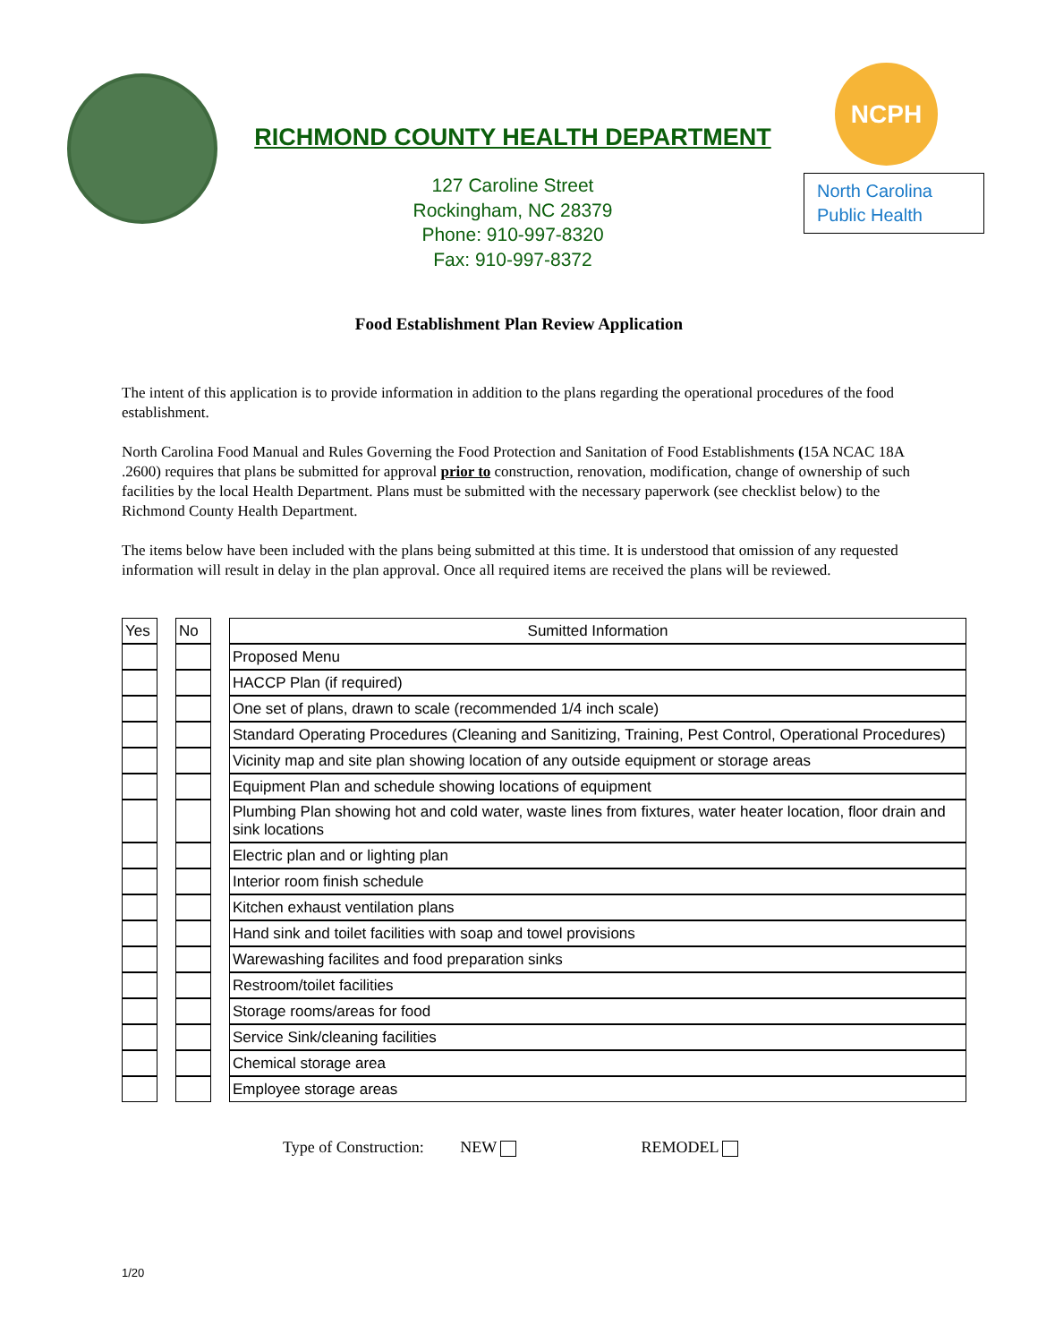RICHMOND COUNTY HEALTH DEPARTMENT
127 Caroline Street
Rockingham, NC 28379
Phone: 910-997-8320
Fax: 910-997-8372
NCPH
North Carolina
Public Health
Food Establishment Plan Review Application
The intent of this application is to provide information in addition to the plans regarding the operational procedures of the food establishment.
North Carolina Food Manual and Rules Governing the Food Protection and Sanitation of Food Establishments (15A NCAC 18A .2600) requires that plans be submitted for approval prior to construction, renovation, modification, change of ownership of such facilities by the local Health Department. Plans must be submitted with the necessary paperwork (see checklist below) to the Richmond County Health Department.
The items below have been included with the plans being submitted at this time. It is understood that omission of any requested information will result in delay in the plan approval. Once all required items are received the plans will be reviewed.
| Yes | | No | | Sumitted Information |
| | | | | Proposed Menu |
| | | | | HACCP Plan (if required) |
| | | | | One set of plans, drawn to scale (recommended 1/4 inch scale) |
| | | | | Standard Operating Procedures (Cleaning and Sanitizing, Training, Pest Control, Operational Procedures) |
| | | | | Vicinity map and site plan showing location of any outside equipment or storage areas |
| | | | | Equipment Plan and schedule showing locations of equipment |
| | | | | Plumbing Plan showing hot and cold water, waste lines from fixtures, water heater location, floor drain and sink locations |
| | | | | Electric plan and or lighting plan |
| | | | | Interior room finish schedule |
| | | | | Kitchen exhaust ventilation plans |
| | | | | Hand sink and toilet facilities with soap and towel provisions |
| | | | | Warewashing facilites and food preparation sinks |
| | | | | Restroom/toilet facilities |
| | | | | Storage rooms/areas for food |
| | | | | Service Sink/cleaning facilities |
| | | | | Chemical storage area |
| | | | | Employee storage areas |
Type of Construction: NEW REMODEL
1/20